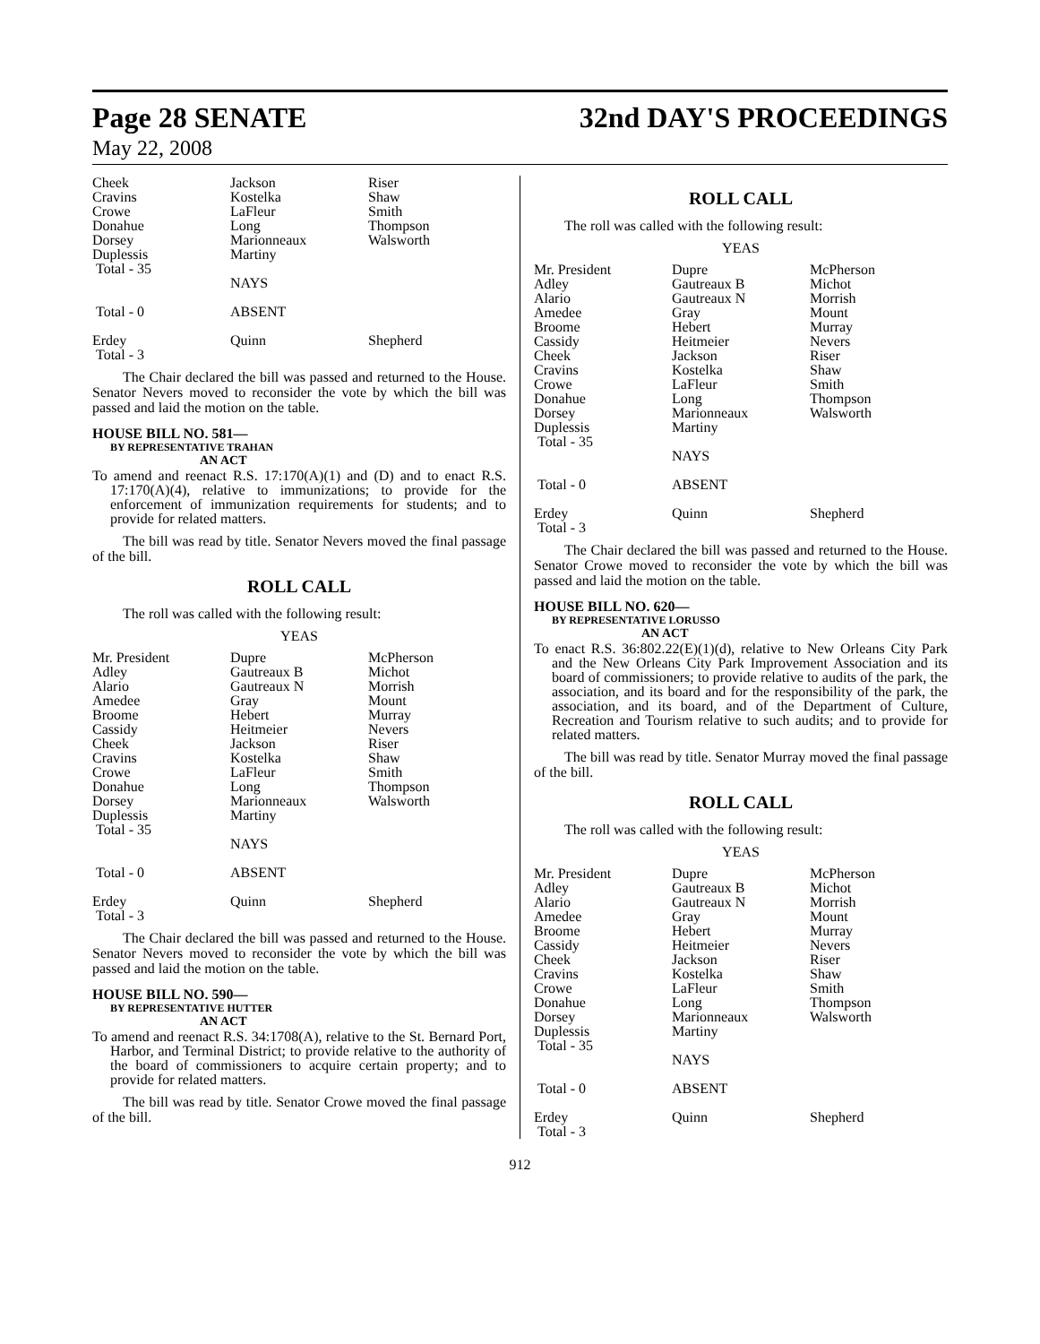Page 28 SENATE
32nd DAY'S PROCEEDINGS
May 22, 2008
| Cheek Cravins Crowe Donahue Dorsey Duplessis Total - 35 | Jackson Kostelka LaFleur Long Marionneaux Martiny | Riser Shaw Smith Thompson Walsworth |
| | NAYS | |
| Total - 0 | ABSENT | |
| Erdey Total - 3 | Quinn | Shepherd |
The Chair declared the bill was passed and returned to the House. Senator Nevers moved to reconsider the vote by which the bill was passed and laid the motion on the table.
HOUSE BILL NO. 581—
BY REPRESENTATIVE TRAHAN
AN ACT
To amend and reenact R.S. 17:170(A)(1) and (D) and to enact R.S. 17:170(A)(4), relative to immunizations; to provide for the enforcement of immunization requirements for students; and to provide for related matters.
The bill was read by title. Senator Nevers moved the final passage of the bill.
ROLL CALL
The roll was called with the following result:
YEAS
| Mr. President Adley Alario Amedee Broome Cassidy Cheek Cravins Crowe Donahue Dorsey Duplessis Total - 35 | Dupre Gautreaux B Gautreaux N Gray Hebert Heitmeier Jackson Kostelka LaFleur Long Marionneaux Martiny NAYS | McPherson Michot Morrish Mount Murray Nevers Riser Shaw Smith Thompson Walsworth |
| Total - 0 | ABSENT | |
| Erdey Total - 3 | Quinn | Shepherd |
The Chair declared the bill was passed and returned to the House. Senator Nevers moved to reconsider the vote by which the bill was passed and laid the motion on the table.
HOUSE BILL NO. 590—
BY REPRESENTATIVE HUTTER
AN ACT
To amend and reenact R.S. 34:1708(A), relative to the St. Bernard Port, Harbor, and Terminal District; to provide relative to the authority of the board of commissioners to acquire certain property; and to provide for related matters.
The bill was read by title. Senator Crowe moved the final passage of the bill.
ROLL CALL
The roll was called with the following result:
YEAS
| Mr. President Adley Alario Amedee Broome Cassidy Cheek Cravins Crowe Donahue Dorsey Duplessis Total - 35 | Dupre Gautreaux B Gautreaux N Gray Hebert Heitmeier Jackson Kostelka LaFleur Long Marionneaux Martiny NAYS | McPherson Michot Morrish Mount Murray Nevers Riser Shaw Smith Thompson Walsworth |
| Total - 0 | ABSENT | |
| Erdey Total - 3 | Quinn | Shepherd |
The Chair declared the bill was passed and returned to the House. Senator Crowe moved to reconsider the vote by which the bill was passed and laid the motion on the table.
HOUSE BILL NO. 620—
BY REPRESENTATIVE LORUSSO
AN ACT
To enact R.S. 36:802.22(E)(1)(d), relative to New Orleans City Park and the New Orleans City Park Improvement Association and its board of commissioners; to provide relative to audits of the park, the association, and its board and for the responsibility of the park, the association, and its board, and of the Department of Culture, Recreation and Tourism relative to such audits; and to provide for related matters.
The bill was read by title. Senator Murray moved the final passage of the bill.
ROLL CALL
The roll was called with the following result:
YEAS
| Mr. President Adley Alario Amedee Broome Cassidy Cheek Cravins Crowe Donahue Dorsey Duplessis Total - 35 | Dupre Gautreaux B Gautreaux N Gray Hebert Heitmeier Jackson Kostelka LaFleur Long Marionneaux Martiny NAYS | McPherson Michot Morrish Mount Murray Nevers Riser Shaw Smith Thompson Walsworth |
| Total - 0 | ABSENT | |
| Erdey Total - 3 | Quinn | Shepherd |
912